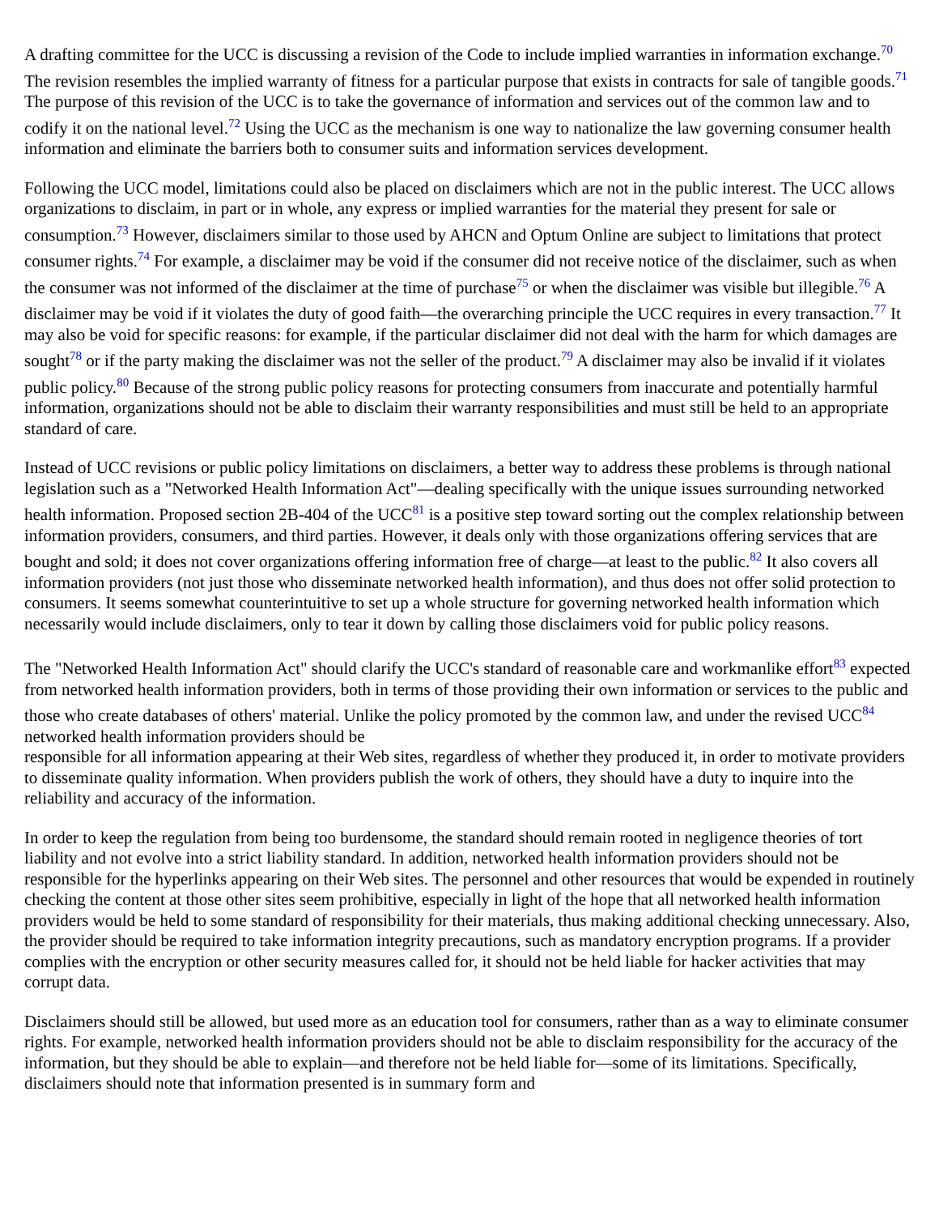A drafting committee for the UCC is discussing a revision of the Code to include implied warranties in information exchange.<sup>70</sup> The revision resembles the implied warranty of fitness for a particular purpose that exists in contracts for sale of tangible goods.<sup>71</sup> The purpose of this revision of the UCC is to take the governance of information and services out of the common law and to codify it on the national level.<sup>72</sup> Using the UCC as the mechanism is one way to nationalize the law governing consumer health information and eliminate the barriers both to consumer suits and information services development.
Following the UCC model, limitations could also be placed on disclaimers which are not in the public interest. The UCC allows organizations to disclaim, in part or in whole, any express or implied warranties for the material they present for sale or consumption.<sup>73</sup> However, disclaimers similar to those used by AHCN and Optum Online are subject to limitations that protect consumer rights.<sup>74</sup> For example, a disclaimer may be void if the consumer did not receive notice of the disclaimer, such as when the consumer was not informed of the disclaimer at the time of purchase<sup>75</sup> or when the disclaimer was visible but illegible.<sup>76</sup> A disclaimer may be void if it violates the duty of good faith—the overarching principle the UCC requires in every transaction.<sup>77</sup> It may also be void for specific reasons: for example, if the particular disclaimer did not deal with the harm for which damages are sought<sup>78</sup> or if the party making the disclaimer was not the seller of the product.<sup>79</sup> A disclaimer may also be invalid if it violates public policy.<sup>80</sup> Because of the strong public policy reasons for protecting consumers from inaccurate and potentially harmful information, organizations should not be able to disclaim their warranty responsibilities and must still be held to an appropriate standard of care.
Instead of UCC revisions or public policy limitations on disclaimers, a better way to address these problems is through national legislation such as a "Networked Health Information Act"—dealing specifically with the unique issues surrounding networked health information. Proposed section 2B-404 of the UCC<sup>81</sup> is a positive step toward sorting out the complex relationship between information providers, consumers, and third parties. However, it deals only with those organizations offering services that are bought and sold; it does not cover organizations offering information free of charge—at least to the public.<sup>82</sup> It also covers all information providers (not just those who disseminate networked health information), and thus does not offer solid protection to consumers. It seems somewhat counterintuitive to set up a whole structure for governing networked health information which necessarily would include disclaimers, only to tear it down by calling those disclaimers void for public policy reasons.
The "Networked Health Information Act" should clarify the UCC's standard of reasonable care and workmanlike effort<sup>83</sup> expected from networked health information providers, both in terms of those providing their own information or services to the public and those who create databases of others' material. Unlike the policy promoted by the common law, and under the revised UCC<sup>84</sup> networked health information providers should be
responsible for all information appearing at their Web sites, regardless of whether they produced it, in order to motivate providers to disseminate quality information. When providers publish the work of others, they should have a duty to inquire into the reliability and accuracy of the information.
In order to keep the regulation from being too burdensome, the standard should remain rooted in negligence theories of tort liability and not evolve into a strict liability standard. In addition, networked health information providers should not be responsible for the hyperlinks appearing on their Web sites. The personnel and other resources that would be expended in routinely checking the content at those other sites seem prohibitive, especially in light of the hope that all networked health information providers would be held to some standard of responsibility for their materials, thus making additional checking unnecessary. Also, the provider should be required to take information integrity precautions, such as mandatory encryption programs. If a provider complies with the encryption or other security measures called for, it should not be held liable for hacker activities that may corrupt data.
Disclaimers should still be allowed, but used more as an education tool for consumers, rather than as a way to eliminate consumer rights. For example, networked health information providers should not be able to disclaim responsibility for the accuracy of the information, but they should be able to explain—and therefore not be held liable for—some of its limitations. Specifically, disclaimers should note that information presented is in summary form and